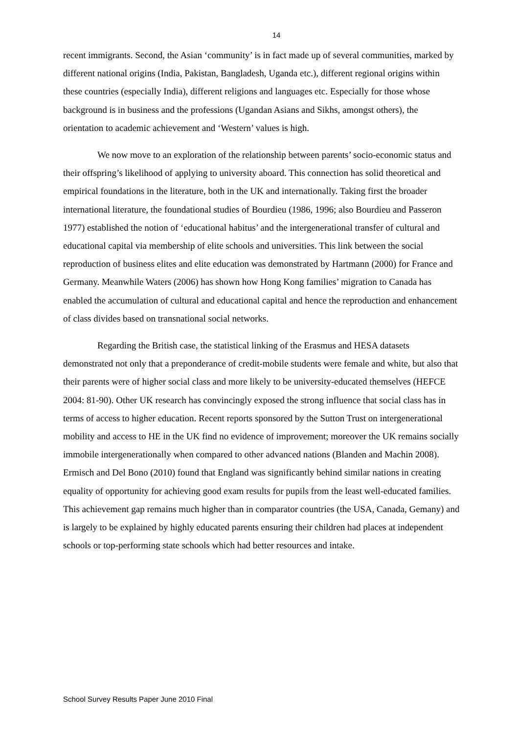14
recent immigrants. Second, the Asian ‘community’ is in fact made up of several communities, marked by different national origins (India, Pakistan, Bangladesh, Uganda etc.), different regional origins within these countries (especially India), different religions and languages etc. Especially for those whose background is in business and the professions (Ugandan Asians and Sikhs, amongst others), the orientation to academic achievement and ‘Western’ values is high.
We now move to an exploration of the relationship between parents’ socio-economic status and their offspring’s likelihood of applying to university aboard. This connection has solid theoretical and empirical foundations in the literature, both in the UK and internationally. Taking first the broader international literature, the foundational studies of Bourdieu (1986, 1996; also Bourdieu and Passeron 1977) established the notion of ‘educational habitus’ and the intergenerational transfer of cultural and educational capital via membership of elite schools and universities. This link between the social reproduction of business elites and elite education was demonstrated by Hartmann (2000) for France and Germany. Meanwhile Waters (2006) has shown how Hong Kong families’ migration to Canada has enabled the accumulation of cultural and educational capital and hence the reproduction and enhancement of class divides based on transnational social networks.
Regarding the British case, the statistical linking of the Erasmus and HESA datasets demonstrated not only that a preponderance of credit-mobile students were female and white, but also that their parents were of higher social class and more likely to be university-educated themselves (HEFCE 2004: 81-90). Other UK research has convincingly exposed the strong influence that social class has in terms of access to higher education. Recent reports sponsored by the Sutton Trust on intergenerational mobility and access to HE in the UK find no evidence of improvement; moreover the UK remains socially immobile intergenerationally when compared to other advanced nations (Blanden and Machin 2008). Ermisch and Del Bono (2010) found that England was significantly behind similar nations in creating equality of opportunity for achieving good exam results for pupils from the least well-educated families. This achievement gap remains much higher than in comparator countries (the USA, Canada, Gemany) and is largely to be explained by highly educated parents ensuring their children had places at independent schools or top-performing state schools which had better resources and intake.
School Survey Results Paper June 2010 Final